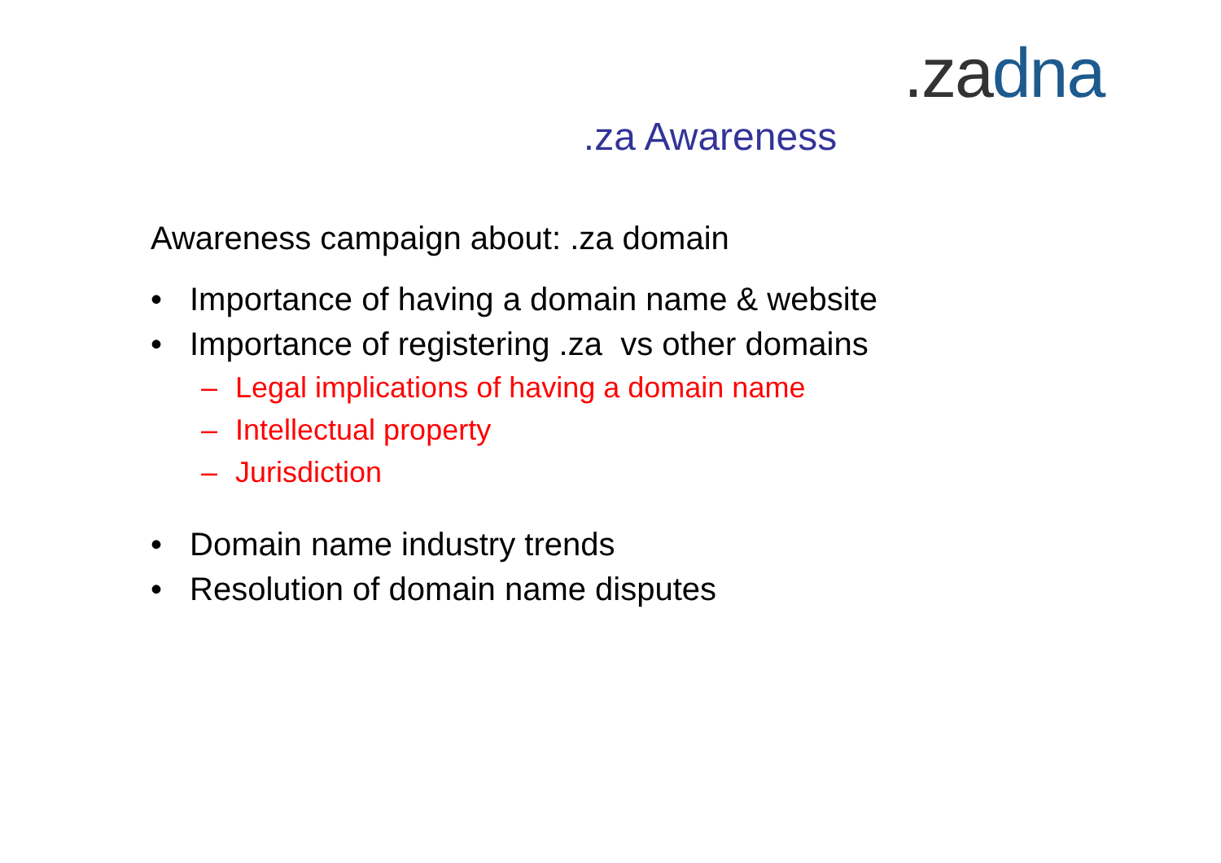.zadna
.za Awareness
Awareness campaign about: .za domain
• Importance of having a domain name & website
• Importance of registering .za vs other domains
– Legal implications of having a domain name
– Intellectual property
– Jurisdiction
• Domain name industry trends
• Resolution of domain name disputes